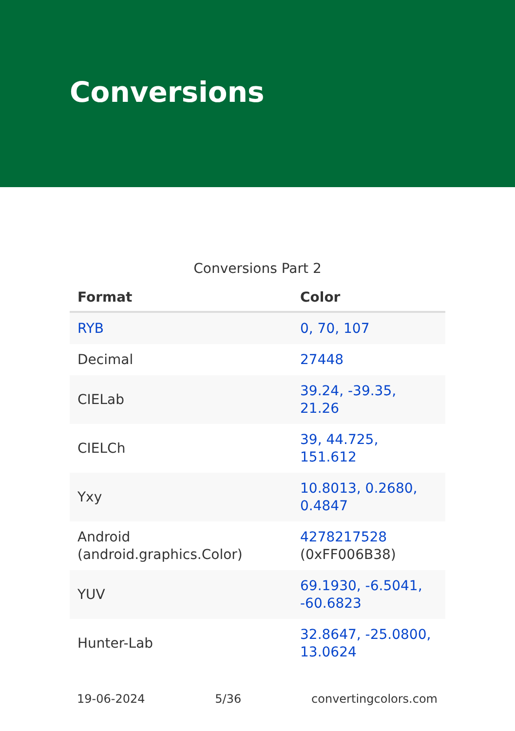Conversions
Conversions Part 2
| Format | Color |
| --- | --- |
| RYB | 0, 70, 107 |
| Decimal | 27448 |
| CIELab | 39.24, -39.35, 21.26 |
| CIELCh | 39, 44.725, 151.612 |
| Yxy | 10.8013, 0.2680, 0.4847 |
| Android (android.graphics.Color) | 4278217528 (0xFF006B38) |
| YUV | 69.1930, -6.5041, -60.6823 |
| Hunter-Lab | 32.8647, -25.0800, 13.0624 |
19-06-2024 5/36 convertingcolors.com